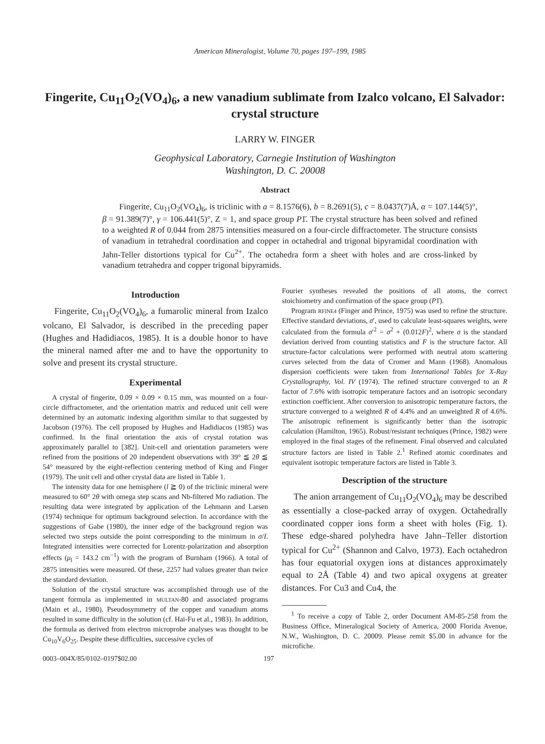American Mineralogist, Volume 70, pages 197–199, 1985
Fingerite, Cu<sub>11</sub>O<sub>2</sub>(VO<sub>4</sub>)<sub>6</sub>, a new vanadium sublimate from Izalco volcano, El Salvador: crystal structure
LARRY W. FINGER
Geophysical Laboratory, Carnegie Institution of Washington
Washington, D. C. 20008
Abstract
Fingerite, Cu<sub>11</sub>O<sub>2</sub>(VO<sub>4</sub>)<sub>6</sub>, is triclinic with a = 8.1576(6), b = 8.2691(5), c = 8.0437(7)Å, α = 107.144(5)°, β = 91.389(7)°, γ = 106.441(5)°, Z = 1, and space group P1̄. The crystal structure has been solved and refined to a weighted R of 0.044 from 2875 intensities measured on a four-circle diffractometer. The structure consists of vanadium in tetrahedral coordination and copper in octahedral and trigonal bipyramidal coordination with Jahn-Teller distortions typical for Cu<sup>2+</sup>. The octahedra form a sheet with holes and are cross-linked by vanadium tetrahedra and copper trigonal bipyramids.
Introduction
Fingerite, Cu<sub>11</sub>O<sub>2</sub>(VO<sub>4</sub>)<sub>6</sub>, a fumarolic mineral from Izalco volcano, El Salvador, is described in the preceding paper (Hughes and Hadidiacos, 1985). It is a double honor to have the mineral named after me and to have the opportunity to solve and present its crystal structure.
Experimental
A crystal of fingerite, 0.09 × 0.09 × 0.15 mm, was mounted on a four-circle diffractometer, and the orientation matrix and reduced unit cell were determined by an automatic indexing algorithm similar to that suggested by Jacobson (1976). The cell proposed by Hughes and Hadidiacos (1985) was confirmed. In the final orientation the axis of crystal rotation was approximately parallel to [38̄2]. Unit-cell and orientation parameters were refined from the positions of 20 independent observations with 39° ≦ 2θ ≦ 54° measured by the eight-reflection centering method of King and Finger (1979). The unit cell and other crystal data are listed in Table 1.
The intensity data for one hemisphere (l ≧ 0) of the triclinic mineral were measured to 60° 2θ with omega step scans and Nb-filtered Mo radiation. The resulting data were integrated by application of the Lehmann and Larsen (1974) technique for optimum background selection. In accordance with the suggestions of Gabe (1980), the inner edge of the background region was selected two steps outside the point corresponding to the minimum in σ/I. Integrated intensities were corrected for Lorentz-polarization and absorption effects (μ<sub>l</sub> = 143.2 cm<sup>−1</sup>) with the program of Burnham (1966). A total of 2875 intensities were measured. Of these, 2257 had values greater than twice the standard deviation.
Solution of the crystal structure was accomplished through use of the tangent formula as implemented in MULTAN-80 and associated programs (Main et al., 1980). Pseudosymmetry of the copper and vanadium atoms resulted in some difficulty in the solution (cf. Hai-Fu et al., 1983). In addition, the formula as derived from electron microprobe analyses was thought to be Cu<sub>10</sub>V<sub>6</sub>O<sub>25</sub>. Despite these difficulties, successive cycles of
Fourier syntheses revealed the positions of all atoms, the correct stoichiometry and confirmation of the space group (P1̄).
Program RFINE4 (Finger and Prince, 1975) was used to refine the structure. Effective standard deviations, σ′, used to calculate least-squares weights, were calculated from the formula σ′<sup>2</sup> = σ<sup>2</sup> + (0.012F)<sup>2</sup>, where σ is the standard deviation derived from counting statistics and F is the structure factor. All structure-factor calculations were performed with neutral atom scattering curves selected from the data of Cromer and Mann (1968). Anomalous dispersion coefficients were taken from International Tables for X-Ray Crystallography, Vol. IV (1974). The refined structure converged to an R factor of 7.6% with isotropic temperature factors and an isotropic secondary extinction coefficient. After conversion to anisotropic temperature factors, the structure converged to a weighted R of 4.4% and an unweighted R of 4.6%. The anisotropic refinement is significantly better than the isotropic calculation (Hamilton, 1965). Robust/resistant techniques (Prince, 1982) were employed in the final stages of the refinement. Final observed and calculated structure factors are listed in Table 2.<sup>1</sup> Refined atomic coordinates and equivalent isotropic temperature factors are listed in Table 3.
Description of the structure
The anion arrangement of Cu<sub>11</sub>O<sub>2</sub>(VO<sub>4</sub>)<sub>6</sub> may be described as essentially a close-packed array of oxygen. Octahedrally coordinated copper ions form a sheet with holes (Fig. 1). These edge-shared polyhedra have Jahn–Teller distortion typical for Cu<sup>2+</sup> (Shannon and Calvo, 1973). Each octahedron has four equatorial oxygen ions at distances approximately equal to 2Å (Table 4) and two apical oxygens at greater distances. For Cu3 and Cu4, the
<sup>1</sup> To receive a copy of Table 2, order Document AM-85-258 from the Business Office, Mineralogical Society of America, 2000 Florida Avenue, N.W., Washington, D. C. 20009. Please remit $5.00 in advance for the microfiche.
0003–004X/85/0102–0197$02.00 197